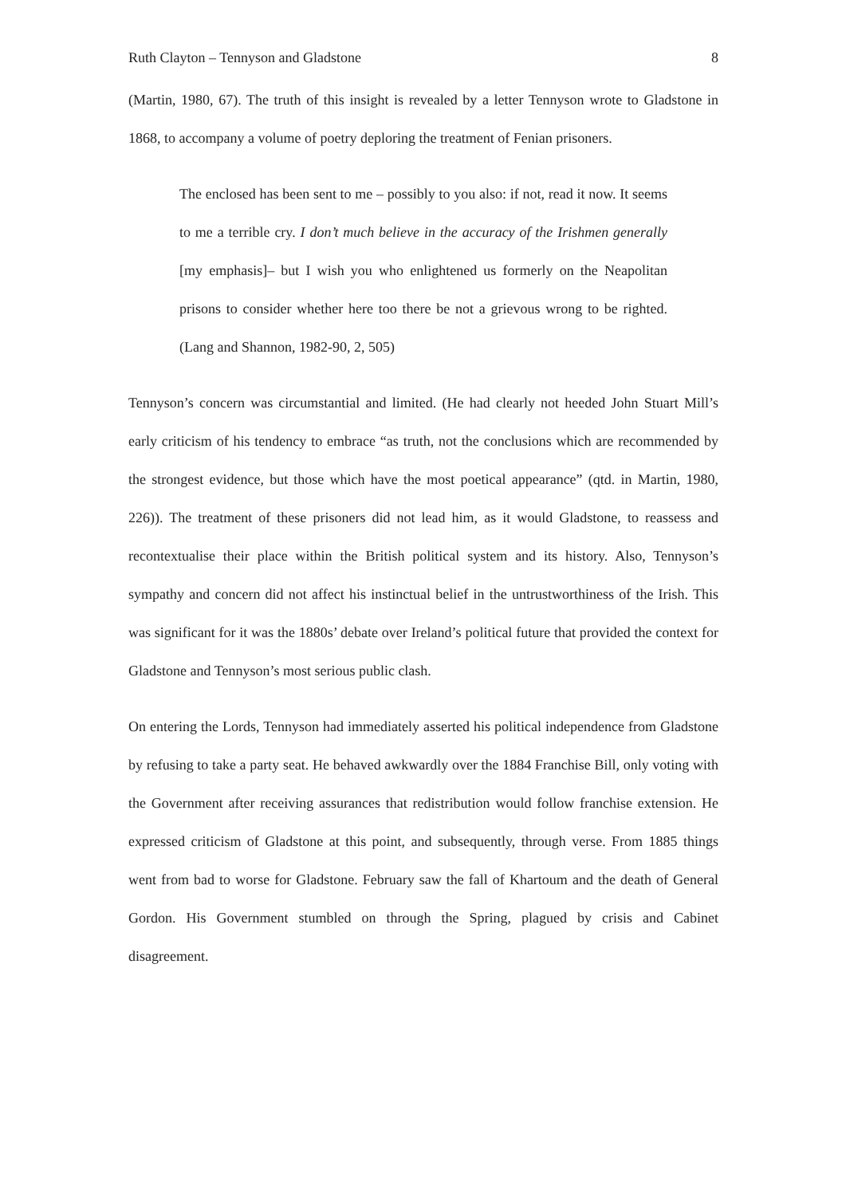Ruth Clayton – Tennyson and Gladstone 8
(Martin, 1980, 67). The truth of this insight is revealed by a letter Tennyson wrote to Gladstone in 1868, to accompany a volume of poetry deploring the treatment of Fenian prisoners.
The enclosed has been sent to me – possibly to you also: if not, read it now. It seems to me a terrible cry. I don’t much believe in the accuracy of the Irishmen generally [my emphasis]– but I wish you who enlightened us formerly on the Neapolitan prisons to consider whether here too there be not a grievous wrong to be righted. (Lang and Shannon, 1982-90, 2, 505)
Tennyson’s concern was circumstantial and limited. (He had clearly not heeded John Stuart Mill’s early criticism of his tendency to embrace “as truth, not the conclusions which are recommended by the strongest evidence, but those which have the most poetical appearance” (qtd. in Martin, 1980, 226)). The treatment of these prisoners did not lead him, as it would Gladstone, to reassess and recontextualise their place within the British political system and its history. Also, Tennyson’s sympathy and concern did not affect his instinctual belief in the untrustworthiness of the Irish. This was significant for it was the 1880s’ debate over Ireland’s political future that provided the context for Gladstone and Tennyson’s most serious public clash.
On entering the Lords, Tennyson had immediately asserted his political independence from Gladstone by refusing to take a party seat. He behaved awkwardly over the 1884 Franchise Bill, only voting with the Government after receiving assurances that redistribution would follow franchise extension. He expressed criticism of Gladstone at this point, and subsequently, through verse. From 1885 things went from bad to worse for Gladstone. February saw the fall of Khartoum and the death of General Gordon. His Government stumbled on through the Spring, plagued by crisis and Cabinet disagreement.